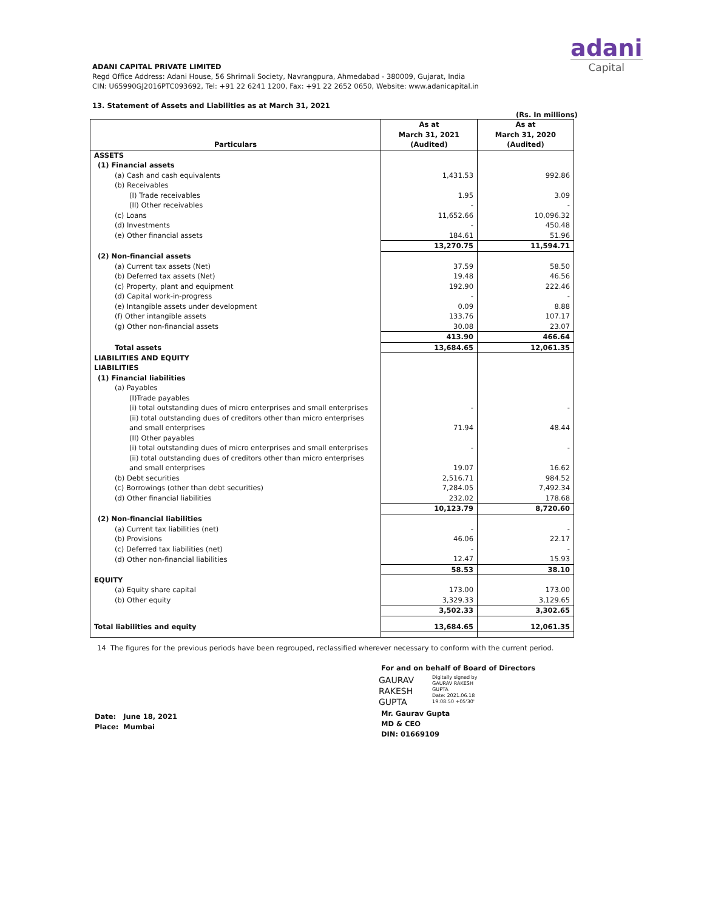adani
Capital
ADANI CAPITAL PRIVATE LIMITED
Regd Office Address: Adani House, 56 Shrimali Society, Navrangpura, Ahmedabad - 380009, Gujarat, India
CIN: U65990GJ2016PTC093692, Tel: +91 22 6241 1200, Fax: +91 22 2652 0650, Website: www.adanicapital.in
13. Statement of Assets and Liabilities as at March 31, 2021
(Rs. In millions)
| Particulars | As at March 31, 2021 (Audited) | As at March 31, 2020 (Audited) |
| --- | --- | --- |
| ASSETS | | |
| (1) Financial assets | | |
| (a) Cash and cash equivalents | 1,431.53 | 992.86 |
| (b) Receivables | | |
| (I) Trade receivables | 1.95 | 3.09 |
| (II) Other receivables | - | - |
| (c) Loans | 11,652.66 | 10,096.32 |
| (d) Investments | - | 450.48 |
| (e) Other financial assets | 184.61 | 51.96 |
| | 13,270.75 | 11,594.71 |
| (2) Non-financial assets | | |
| (a) Current tax assets (Net) | 37.59 | 58.50 |
| (b) Deferred tax assets (Net) | 19.48 | 46.56 |
| (c) Property, plant and equipment | 192.90 | 222.46 |
| (d) Capital work-in-progress | - | - |
| (e) Intangible assets under development | 0.09 | 8.88 |
| (f) Other intangible assets | 133.76 | 107.17 |
| (g) Other non-financial assets | 30.08 | 23.07 |
| | 413.90 | 466.64 |
| Total assets | 13,684.65 | 12,061.35 |
| LIABILITIES AND EQUITY | | |
| LIABILITIES | | |
| (1) Financial liabilities | | |
| (a) Payables | | |
| (I)Trade payables | | |
| (i) total outstanding dues of micro enterprises and small enterprises | - | - |
| (ii) total outstanding dues of creditors other than micro enterprises and small enterprises | 71.94 | 48.44 |
| (II) Other payables | | |
| (i) total outstanding dues of micro enterprises and small enterprises | - | - |
| (ii) total outstanding dues of creditors other than micro enterprises and small enterprises | 19.07 | 16.62 |
| (b) Debt securities | 2,516.71 | 984.52 |
| (c) Borrowings (other than debt securities) | 7,284.05 | 7,492.34 |
| (d) Other financial liabilities | 232.02 | 178.68 |
| | 10,123.79 | 8,720.60 |
| (2) Non-financial liabilities | | |
| (a) Current tax liabilities (net) | - | - |
| (b) Provisions | 46.06 | 22.17 |
| (c) Deferred tax liabilities (net) | - | - |
| (d) Other non-financial liabilities | 12.47 | 15.93 |
| | 58.53 | 38.10 |
| EQUITY | | |
| (a) Equity share capital | 173.00 | 173.00 |
| (b) Other equity | 3,329.33 | 3,129.65 |
| | 3,502.33 | 3,302.65 |
| Total liabilities and equity | 13,684.65 | 12,061.35 |
14 The figures for the previous periods have been regrouped, reclassified wherever necessary to conform with the current period.
Date: June 18, 2021
Place: Mumbai
For and on behalf of Board of Directors
GAURAV
RAKESH
GUPTA
Digitally signed by
GAURAV RAKESH
GUPTA
Date: 2021.06.18
19:08:50 +05'30'
Mr. Gaurav Gupta
MD & CEO
DIN: 01669109